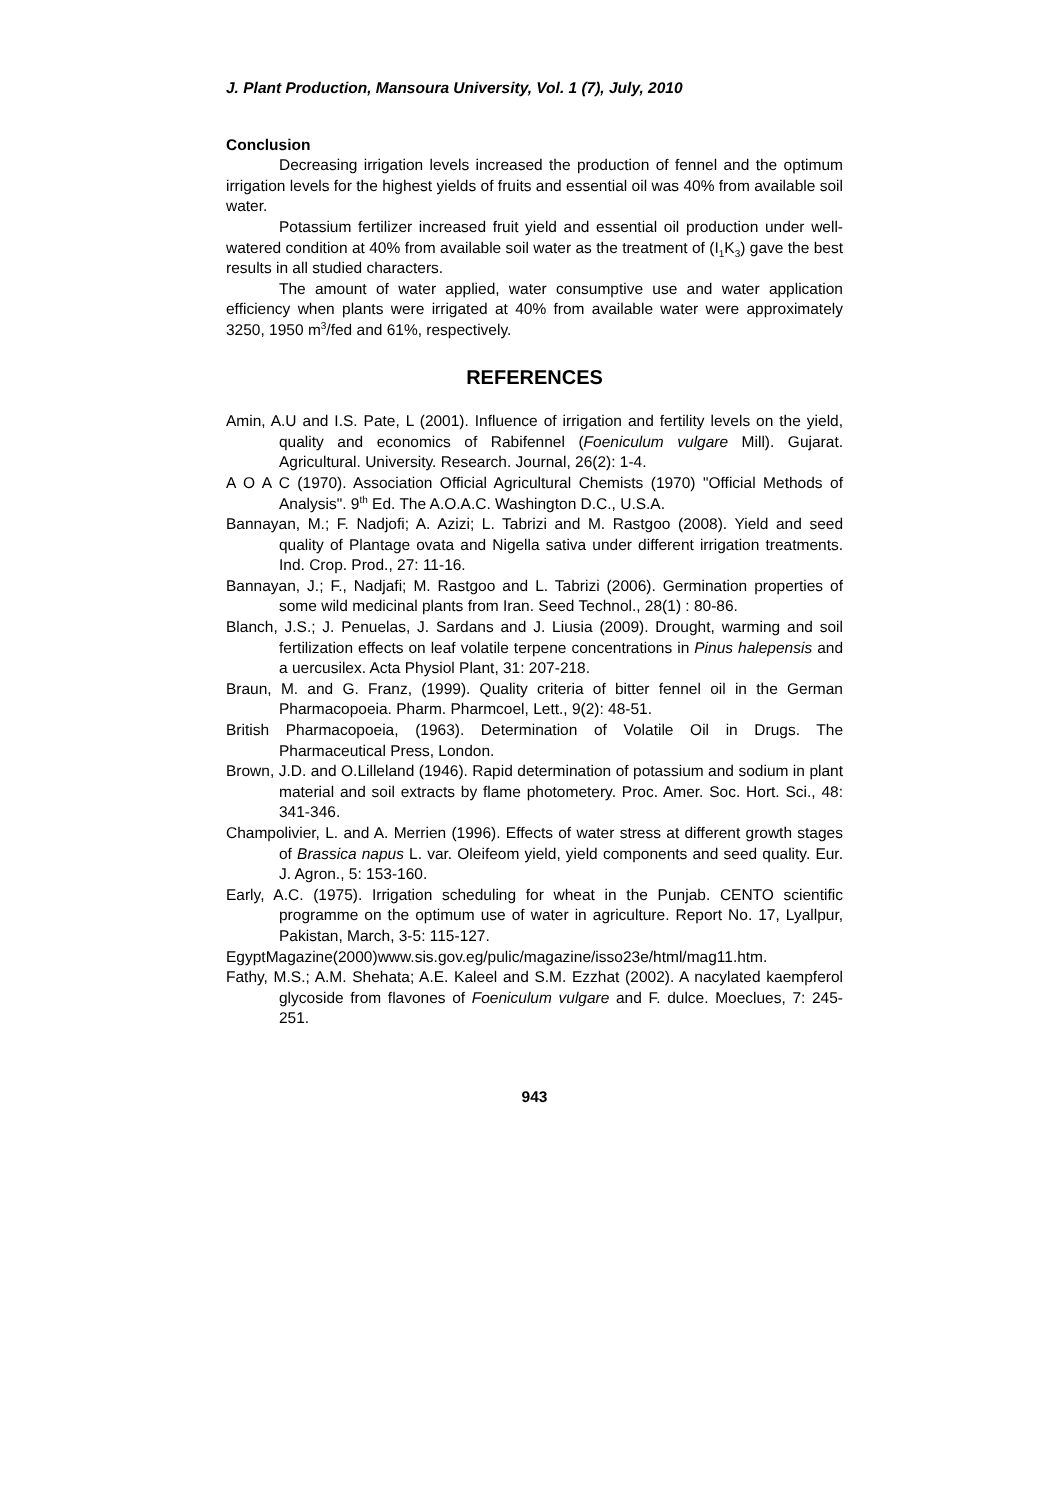J. Plant Production, Mansoura University, Vol. 1 (7), July, 2010
Conclusion
Decreasing irrigation levels increased the production of fennel and the optimum irrigation levels for the highest yields of fruits and essential oil was 40% from available soil water.
Potassium fertilizer increased fruit yield and essential oil production under well-watered condition at 40% from available soil water as the treatment of (I<sub>1</sub>K<sub>3</sub>) gave the best results in all studied characters.
The amount of water applied, water consumptive use and water application efficiency when plants were irrigated at 40% from available water were approximately 3250, 1950 m<sup>3</sup>/fed and 61%, respectively.
REFERENCES
Amin, A.U and I.S. Pate, L (2001). Influence of irrigation and fertility levels on the yield, quality and economics of Rabifennel (Foeniculum vulgare Mill). Gujarat. Agricultural. University. Research. Journal, 26(2): 1-4.
A O A C (1970). Association Official Agricultural Chemists (1970) "Official Methods of Analysis". 9<sup>th</sup> Ed. The A.O.A.C. Washington D.C., U.S.A.
Bannayan, M.; F. Nadjofi; A. Azizi; L. Tabrizi and M. Rastgoo (2008). Yield and seed quality of Plantage ovata and Nigella sativa under different irrigation treatments. Ind. Crop. Prod., 27: 11-16.
Bannayan, J.; F., Nadjafi; M. Rastgoo and L. Tabrizi (2006). Germination properties of some wild medicinal plants from Iran. Seed Technol., 28(1) : 80-86.
Blanch, J.S.; J. Penuelas, J. Sardans and J. Liusia (2009). Drought, warming and soil fertilization effects on leaf volatile terpene concentrations in Pinus halepensis and a uercusilex. Acta Physiol Plant, 31: 207-218.
Braun, M. and G. Franz, (1999). Quality criteria of bitter fennel oil in the German Pharmacopoeia. Pharm. Pharmcoel, Lett., 9(2): 48-51.
British Pharmacopoeia, (1963). Determination of Volatile Oil in Drugs. The Pharmaceutical Press, London.
Brown, J.D. and O.Lilleland (1946). Rapid determination of potassium and sodium in plant material and soil extracts by flame photometery. Proc. Amer. Soc. Hort. Sci., 48: 341-346.
Champolivier, L. and A. Merrien (1996). Effects of water stress at different growth stages of Brassica napus L. var. Oleifeom yield, yield components and seed quality. Eur. J. Agron., 5: 153-160.
Early, A.C. (1975). Irrigation scheduling for wheat in the Punjab. CENTO scientific programme on the optimum use of water in agriculture. Report No. 17, Lyallpur, Pakistan, March, 3-5: 115-127.
EgyptMagazine(2000)www.sis.gov.eg/pulic/magazine/isso23e/html/mag11.htm.
Fathy, M.S.; A.M. Shehata; A.E. Kaleel and S.M. Ezzhat (2002). A nacylated kaempferol glycoside from flavones of Foeniculum vulgare and F. dulce. Moeclues, 7: 245-251.
943